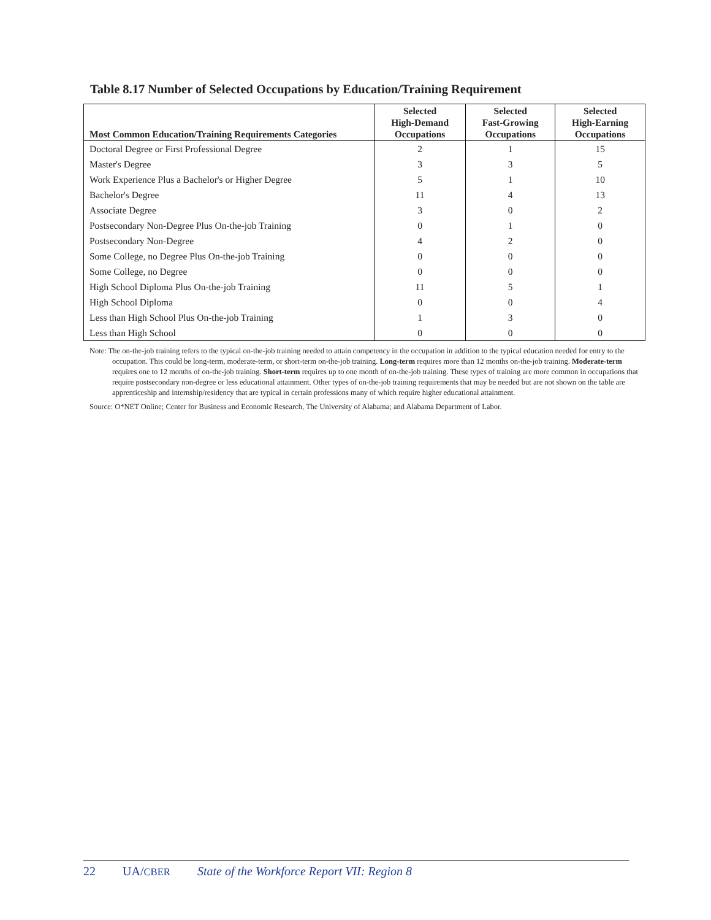Table 8.17 Number of Selected Occupations by Education/Training Requirement
| Most Common Education/Training Requirements Categories | Selected High-Demand Occupations | Selected Fast-Growing Occupations | Selected High-Earning Occupations |
| --- | --- | --- | --- |
| Doctoral Degree or First Professional Degree | 2 | 1 | 15 |
| Master's Degree | 3 | 3 | 5 |
| Work Experience Plus a Bachelor's or Higher Degree | 5 | 1 | 10 |
| Bachelor's Degree | 11 | 4 | 13 |
| Associate Degree | 3 | 0 | 2 |
| Postsecondary Non-Degree Plus On-the-job Training | 0 | 1 | 0 |
| Postsecondary Non-Degree | 4 | 2 | 0 |
| Some College, no Degree Plus On-the-job Training | 0 | 0 | 0 |
| Some College, no Degree | 0 | 0 | 0 |
| High School Diploma Plus On-the-job Training | 11 | 5 | 1 |
| High School Diploma | 0 | 0 | 4 |
| Less than High School Plus On-the-job Training | 1 | 3 | 0 |
| Less than High School | 0 | 0 | 0 |
Note: The on-the-job training refers to the typical on-the-job training needed to attain competency in the occupation in addition to the typical education needed for entry to the occupation. This could be long-term, moderate-term, or short-term on-the-job training. Long-term requires more than 12 months on-the-job training. Moderate-term requires one to 12 months of on-the-job training. Short-term requires up to one month of on-the-job training. These types of training are more common in occupations that require postsecondary non-degree or less educational attainment. Other types of on-the-job training requirements that may be needed but are not shown on the table are apprenticeship and internship/residency that are typical in certain professions many of which require higher educational attainment.
Source: O*NET Online; Center for Business and Economic Research, The University of Alabama; and Alabama Department of Labor.
22 UA/CBER State of the Workforce Report VII: Region 8